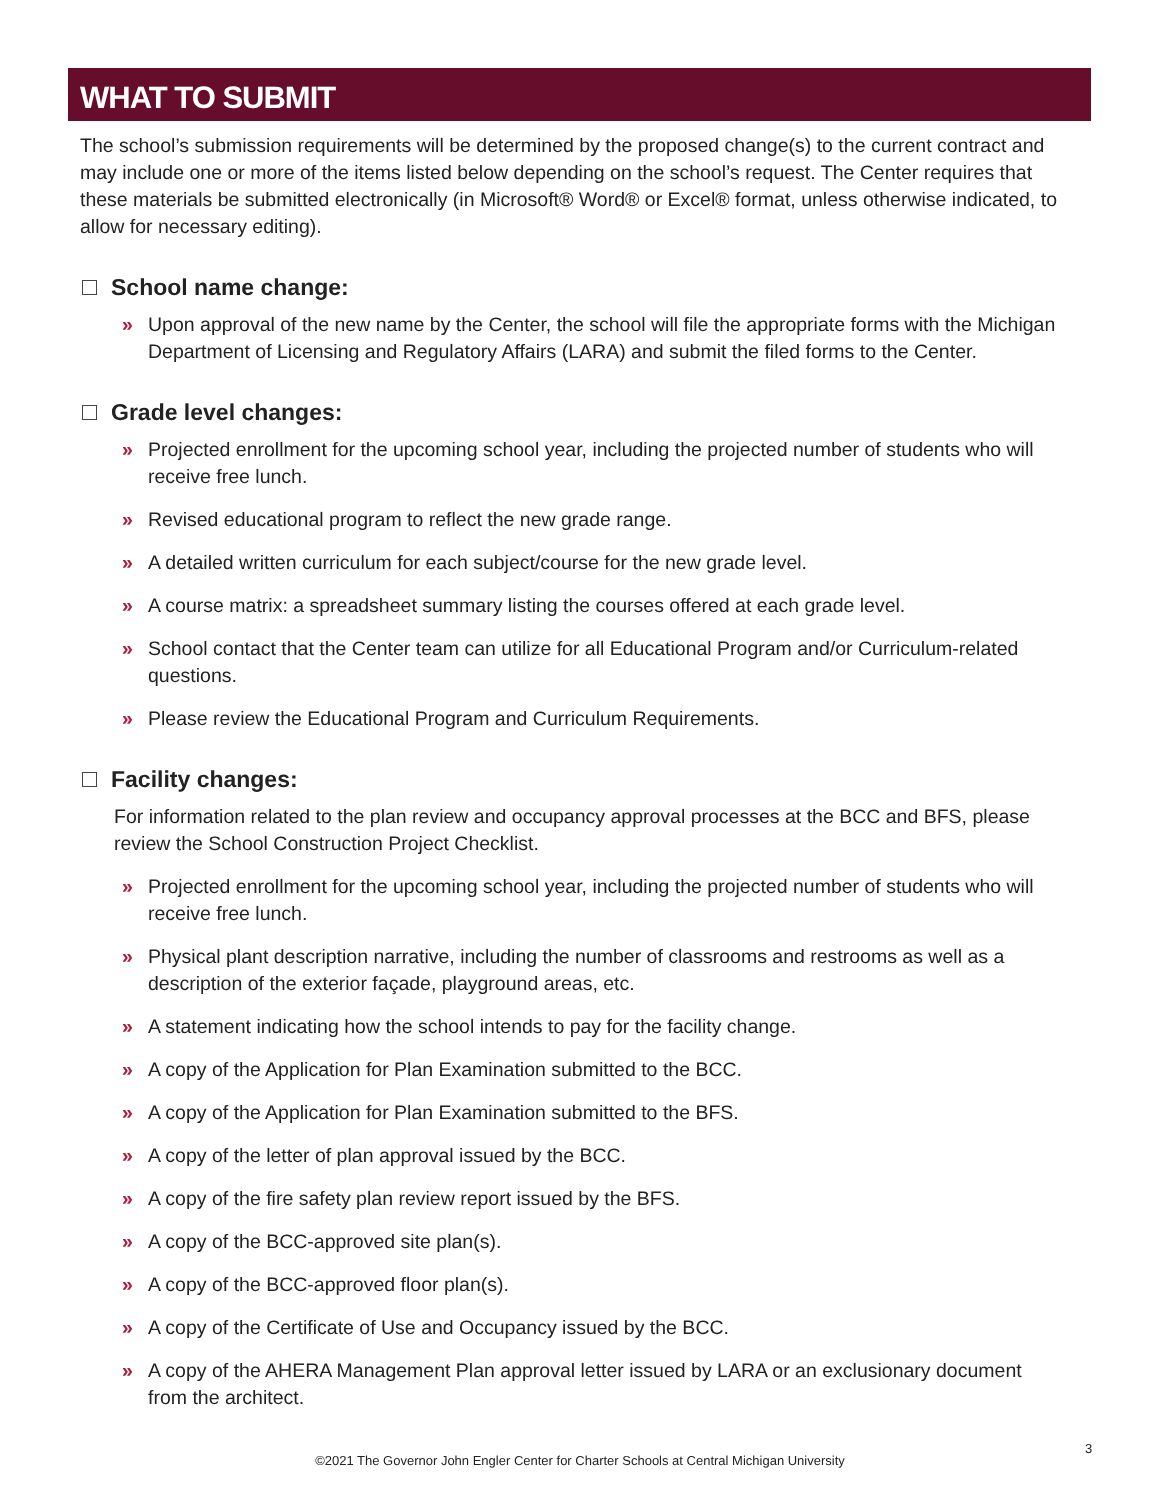WHAT TO SUBMIT
The school’s submission requirements will be determined by the proposed change(s) to the current contract and may include one or more of the items listed below depending on the school’s request. The Center requires that these materials be submitted electronically (in Microsoft® Word® or Excel® format, unless otherwise indicated, to allow for necessary editing).
School name change:
» Upon approval of the new name by the Center, the school will file the appropriate forms with the Michigan Department of Licensing and Regulatory Affairs (LARA) and submit the filed forms to the Center.
Grade level changes:
» Projected enrollment for the upcoming school year, including the projected number of students who will receive free lunch.
» Revised educational program to reflect the new grade range.
» A detailed written curriculum for each subject/course for the new grade level.
» A course matrix: a spreadsheet summary listing the courses offered at each grade level.
» School contact that the Center team can utilize for all Educational Program and/or Curriculum-related questions.
» Please review the Educational Program and Curriculum Requirements.
Facility changes:
For information related to the plan review and occupancy approval processes at the BCC and BFS, please review the School Construction Project Checklist.
» Projected enrollment for the upcoming school year, including the projected number of students who will receive free lunch.
» Physical plant description narrative, including the number of classrooms and restrooms as well as a description of the exterior façade, playground areas, etc.
» A statement indicating how the school intends to pay for the facility change.
» A copy of the Application for Plan Examination submitted to the BCC.
» A copy of the Application for Plan Examination submitted to the BFS.
» A copy of the letter of plan approval issued by the BCC.
» A copy of the fire safety plan review report issued by the BFS.
» A copy of the BCC-approved site plan(s).
» A copy of the BCC-approved floor plan(s).
» A copy of the Certificate of Use and Occupancy issued by the BCC.
» A copy of the AHERA Management Plan approval letter issued by LARA or an exclusionary document from the architect.
3
©2021 The Governor John Engler Center for Charter Schools at Central Michigan University